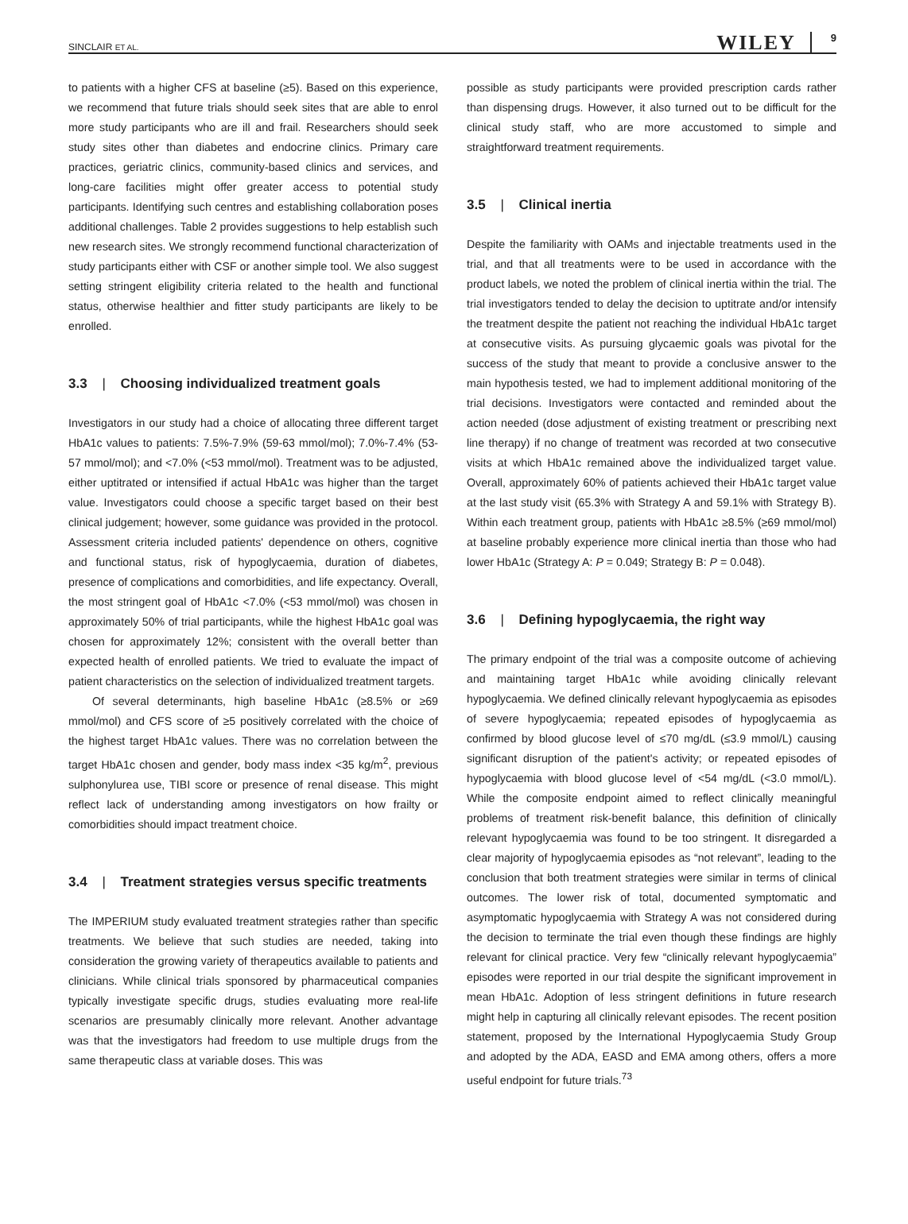SINCLAIR ET AL. WILEY 9
to patients with a higher CFS at baseline (≥5). Based on this experience, we recommend that future trials should seek sites that are able to enrol more study participants who are ill and frail. Researchers should seek study sites other than diabetes and endocrine clinics. Primary care practices, geriatric clinics, community-based clinics and services, and long-care facilities might offer greater access to potential study participants. Identifying such centres and establishing collaboration poses additional challenges. Table 2 provides suggestions to help establish such new research sites. We strongly recommend functional characterization of study participants either with CSF or another simple tool. We also suggest setting stringent eligibility criteria related to the health and functional status, otherwise healthier and fitter study participants are likely to be enrolled.
3.3 | Choosing individualized treatment goals
Investigators in our study had a choice of allocating three different target HbA1c values to patients: 7.5%-7.9% (59-63 mmol/mol); 7.0%-7.4% (53-57 mmol/mol); and <7.0% (<53 mmol/mol). Treatment was to be adjusted, either uptitrated or intensified if actual HbA1c was higher than the target value. Investigators could choose a specific target based on their best clinical judgement; however, some guidance was provided in the protocol. Assessment criteria included patients' dependence on others, cognitive and functional status, risk of hypoglycaemia, duration of diabetes, presence of complications and comorbidities, and life expectancy. Overall, the most stringent goal of HbA1c <7.0% (<53 mmol/mol) was chosen in approximately 50% of trial participants, while the highest HbA1c goal was chosen for approximately 12%; consistent with the overall better than expected health of enrolled patients. We tried to evaluate the impact of patient characteristics on the selection of individualized treatment targets.
Of several determinants, high baseline HbA1c (≥8.5% or ≥69 mmol/mol) and CFS score of ≥5 positively correlated with the choice of the highest target HbA1c values. There was no correlation between the target HbA1c chosen and gender, body mass index <35 kg/m<sup>2</sup>, previous sulphonylurea use, TIBI score or presence of renal disease. This might reflect lack of understanding among investigators on how frailty or comorbidities should impact treatment choice.
3.4 | Treatment strategies versus specific treatments
The IMPERIUM study evaluated treatment strategies rather than specific treatments. We believe that such studies are needed, taking into consideration the growing variety of therapeutics available to patients and clinicians. While clinical trials sponsored by pharmaceutical companies typically investigate specific drugs, studies evaluating more real-life scenarios are presumably clinically more relevant. Another advantage was that the investigators had freedom to use multiple drugs from the same therapeutic class at variable doses. This was
possible as study participants were provided prescription cards rather than dispensing drugs. However, it also turned out to be difficult for the clinical study staff, who are more accustomed to simple and straightforward treatment requirements.
3.5 | Clinical inertia
Despite the familiarity with OAMs and injectable treatments used in the trial, and that all treatments were to be used in accordance with the product labels, we noted the problem of clinical inertia within the trial. The trial investigators tended to delay the decision to uptitrate and/or intensify the treatment despite the patient not reaching the individual HbA1c target at consecutive visits. As pursuing glycaemic goals was pivotal for the success of the study that meant to provide a conclusive answer to the main hypothesis tested, we had to implement additional monitoring of the trial decisions. Investigators were contacted and reminded about the action needed (dose adjustment of existing treatment or prescribing next line therapy) if no change of treatment was recorded at two consecutive visits at which HbA1c remained above the individualized target value. Overall, approximately 60% of patients achieved their HbA1c target value at the last study visit (65.3% with Strategy A and 59.1% with Strategy B). Within each treatment group, patients with HbA1c ≥8.5% (≥69 mmol/mol) at baseline probably experience more clinical inertia than those who had lower HbA1c (Strategy A: P = 0.049; Strategy B: P = 0.048).
3.6 | Defining hypoglycaemia, the right way
The primary endpoint of the trial was a composite outcome of achieving and maintaining target HbA1c while avoiding clinically relevant hypoglycaemia. We defined clinically relevant hypoglycaemia as episodes of severe hypoglycaemia; repeated episodes of hypoglycaemia as confirmed by blood glucose level of ≤70 mg/dL (≤3.9 mmol/L) causing significant disruption of the patient's activity; or repeated episodes of hypoglycaemia with blood glucose level of <54 mg/dL (<3.0 mmol/L). While the composite endpoint aimed to reflect clinically meaningful problems of treatment risk-benefit balance, this definition of clinically relevant hypoglycaemia was found to be too stringent. It disregarded a clear majority of hypoglycaemia episodes as “not relevant”, leading to the conclusion that both treatment strategies were similar in terms of clinical outcomes. The lower risk of total, documented symptomatic and asymptomatic hypoglycaemia with Strategy A was not considered during the decision to terminate the trial even though these findings are highly relevant for clinical practice. Very few “clinically relevant hypoglycaemia” episodes were reported in our trial despite the significant improvement in mean HbA1c. Adoption of less stringent definitions in future research might help in capturing all clinically relevant episodes. The recent position statement, proposed by the International Hypoglycaemia Study Group and adopted by the ADA, EASD and EMA among others, offers a more useful endpoint for future trials.<sup>73</sup>